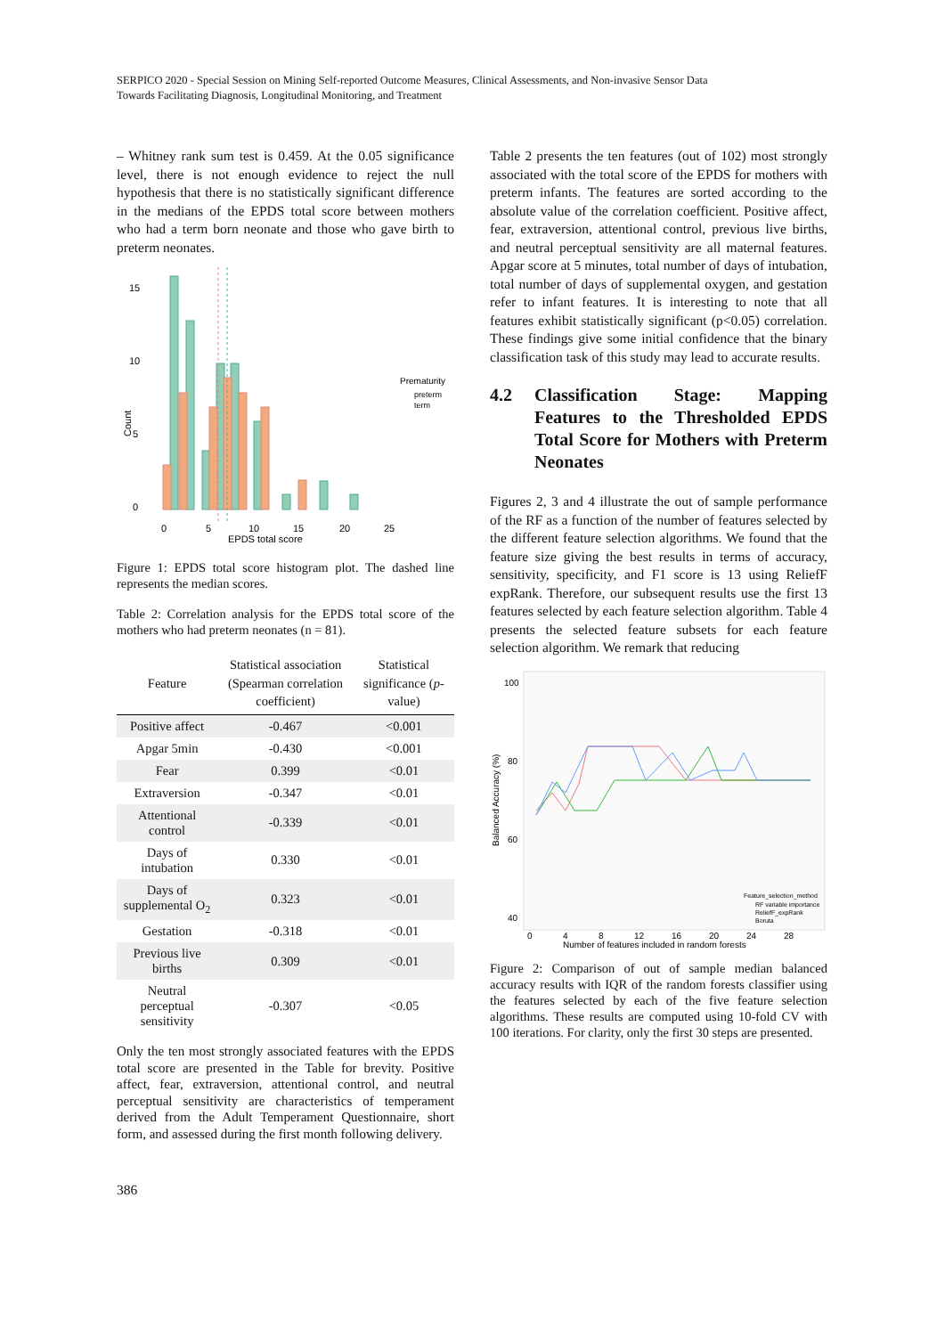SERPICO 2020 - Special Session on Mining Self-reported Outcome Measures, Clinical Assessments, and Non-invasive Sensor Data
Towards Facilitating Diagnosis, Longitudinal Monitoring, and Treatment
– Whitney rank sum test is 0.459. At the 0.05 significance level, there is not enough evidence to reject the null hypothesis that there is no statistically significant difference in the medians of the EPDS total score between mothers who had a term born neonate and those who gave birth to preterm neonates.
Count
5
0
10
15
0
5
10
15
20
25
EPDS total score
Prematurity
preterm
term
Figure 1: EPDS total score histogram plot. The dashed line represents the median scores.
Table 2: Correlation analysis for the EPDS total score of the mothers who had preterm neonates (n = 81).
| Feature | Statistical association (Spearman correlation coefficient) | Statistical significance ( p -value) |
| --- | --- | --- |
| Positive affect | -0.467 | <0.001 |
| Apgar 5min | -0.430 | <0.001 |
| Fear | 0.399 | <0.01 |
| Extraversion | -0.347 | <0.01 |
| Attentional control | -0.339 | <0.01 |
| Days of intubation | 0.330 | <0.01 |
| Days of supplemental O<sub>2</sub> | 0.323 | <0.01 |
| Gestation | -0.318 | <0.01 |
| Previous live births | 0.309 | <0.01 |
| Neutral perceptual sensitivity | -0.307 | <0.05 |
Only the ten most strongly associated features with the EPDS total score are presented in the Table for brevity. Positive affect, fear, extraversion, attentional control, and neutral perceptual sensitivity are characteristics of temperament derived from the Adult Temperament Questionnaire, short form, and assessed during the first month following delivery.
Table 2 presents the ten features (out of 102) most strongly associated with the total score of the EPDS for mothers with preterm infants. The features are sorted according to the absolute value of the correlation coefficient. Positive affect, fear, extraversion, attentional control, previous live births, and neutral perceptual sensitivity are all maternal features. Apgar score at 5 minutes, total number of days of intubation, total number of days of supplemental oxygen, and gestation refer to infant features. It is interesting to note that all features exhibit statistically significant (p<0.05) correlation. These findings give some initial confidence that the binary classification task of this study may lead to accurate results.
4.2 Classification Stage: Mapping Features to the Thresholded EPDS Total Score for Mothers with Preterm Neonates
Figures 2, 3 and 4 illustrate the out of sample performance of the RF as a function of the number of features selected by the different feature selection algorithms. We found that the feature size giving the best results in terms of accuracy, sensitivity, specificity, and F1 score is 13 using ReliefF expRank. Therefore, our subsequent results use the first 13 features selected by each feature selection algorithm. Table 4 presents the selected feature subsets for each feature selection algorithm. We remark that reducing
Balanced Accuracy (%)
100
80
60
40
0
4
8
12
16
20
24
28
Number of features included in random forests
Feature_selection_method
RF variable importance
ReliefF_expRank
Boruta
Figure 2: Comparison of out of sample median balanced accuracy results with IQR of the random forests classifier using the features selected by each of the five feature selection algorithms. These results are computed using 10-fold CV with 100 iterations. For clarity, only the first 30 steps are presented.
386